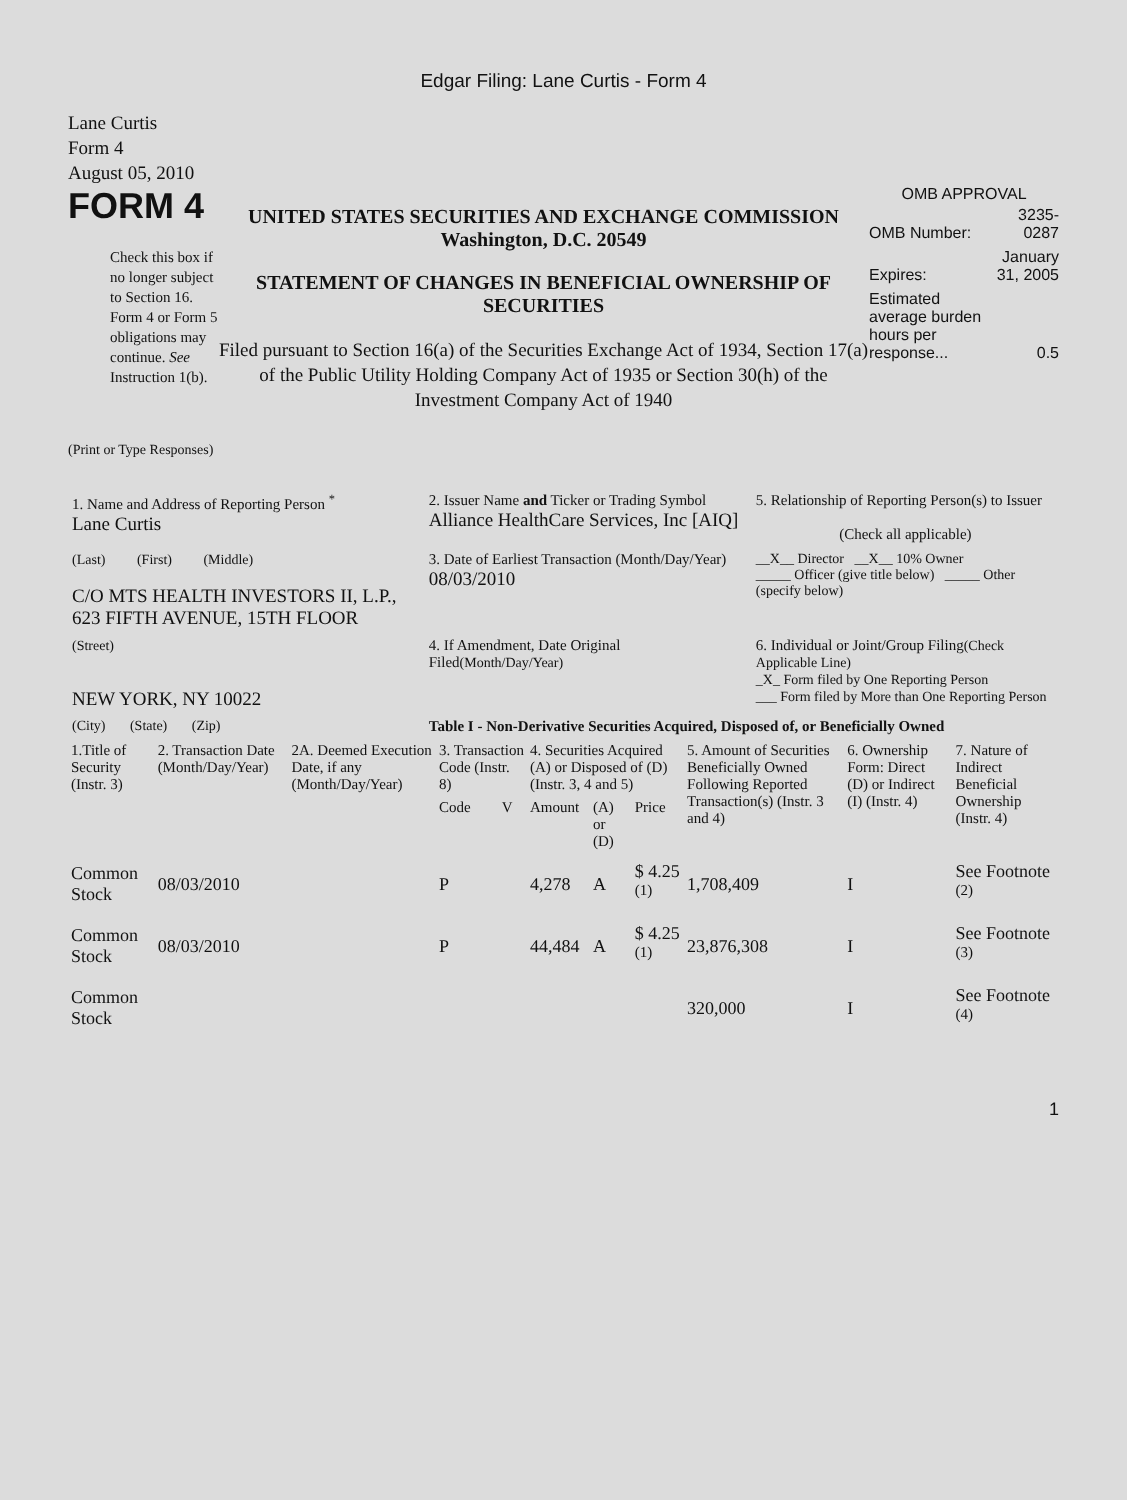Edgar Filing: Lane Curtis - Form 4
Lane Curtis
Form 4
August 05, 2010
FORM 4
Check this box if no longer subject to Section 16. Form 4 or Form 5 obligations may continue. See Instruction 1(b).
UNITED STATES SECURITIES AND EXCHANGE COMMISSION
Washington, D.C. 20549
STATEMENT OF CHANGES IN BENEFICIAL OWNERSHIP OF SECURITIES
Filed pursuant to Section 16(a) of the Securities Exchange Act of 1934, Section 17(a) of the Public Utility Holding Company Act of 1935 or Section 30(h) of the Investment Company Act of 1940
OMB APPROVAL
| OMB Number: | 3235-0287 |
| Expires: | January 31, 2005 |
| Estimated average burden hours per response... | 0.5 |
(Print or Type Responses)
| 1. Name and Address of Reporting Person <sup>*</sup> Lane Curtis | 2. Issuer Name and Ticker or Trading Symbol Alliance HealthCare Services, Inc [AIQ] | 5. Relationship of Reporting Person(s) to Issuer (Check all applicable) |
| (Last) (First) (Middle) C/O MTS HEALTH INVESTORS II, L.P., 623 FIFTH AVENUE, 15TH FLOOR | 3. Date of Earliest Transaction (Month/Day/Year) 08/03/2010 | __X__ Director __X__ 10% Owner _____ Officer (give title below) _____ Other (specify below) |
| (Street) NEW YORK, NY 10022 | 4. If Amendment, Date Original Filed (Month/Day/Year) | 6. Individual or Joint/Group Filing (Check Applicable Line) _X_ Form filed by One Reporting Person ___ Form filed by More than One Reporting Person |
| (City) (State) (Zip) | Table I - Non-Derivative Securities Acquired, Disposed of, or Beneficially Owned | |
| 1.Title of Security (Instr. 3) | 2. Transaction Date (Month/Day/Year) | 2A. Deemed Execution Date, if any (Month/Day/Year) | 3. Transaction Code (Instr. 8) | | 4. Securities Acquired (A) or Disposed of (D) (Instr. 3, 4 and 5) | | | 5. Amount of Securities Beneficially Owned Following Reported Transaction(s) (Instr. 3 and 4) | 6. Ownership Form: Direct (D) or Indirect (I) (Instr. 4) | 7. Nature of Indirect Beneficial Ownership (Instr. 4) |
| --- | --- | --- | --- | --- | --- | --- | --- | --- | --- | --- |
| | | | Code | V | Amount | (A) or (D) | Price | | | |
| Common Stock | 08/03/2010 | | P | | 4,278 | A | $ 4.25 <sup>(1)</sup> | 1,708,409 | I | See Footnote <sup>(2)</sup> |
| Common Stock | 08/03/2010 | | P | | 44,484 | A | $ 4.25 <sup>(1)</sup> | 23,876,308 | I | See Footnote <sup>(3)</sup> |
| Common Stock | | | | | | | | 320,000 | I | See Footnote <sup>(4)</sup> |
1